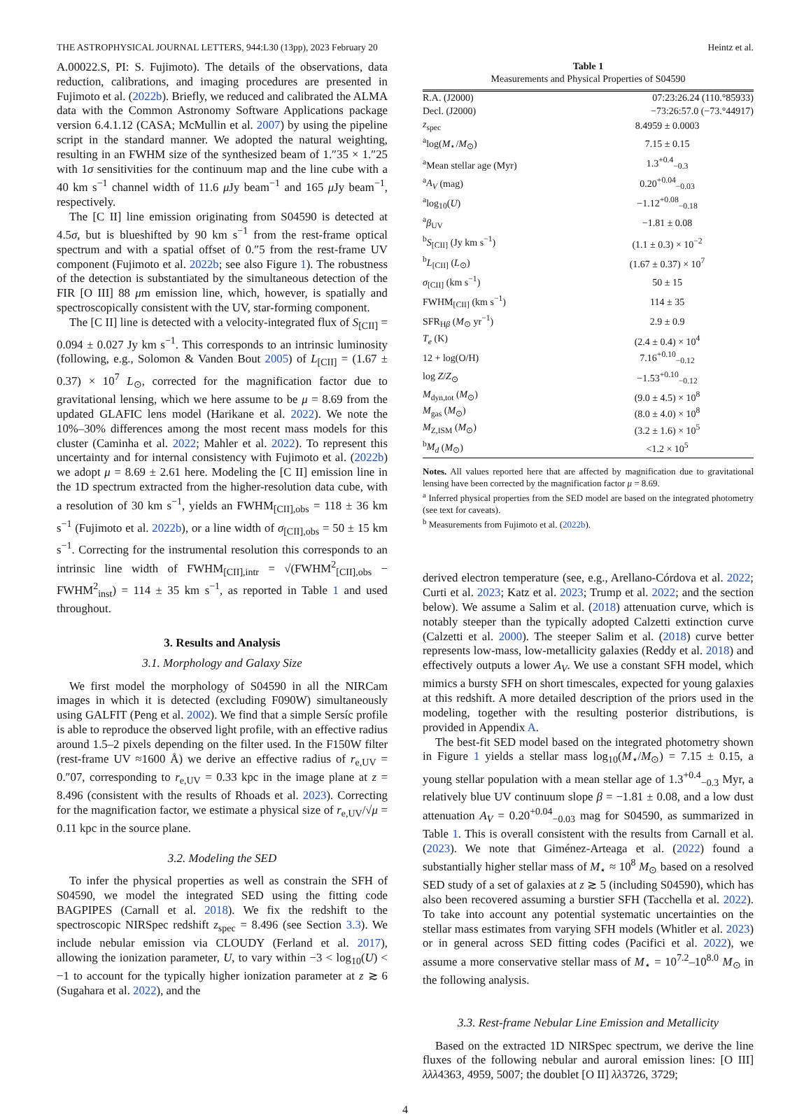THE ASTROPHYSICAL JOURNAL LETTERS, 944:L30 (13pp), 2023 February 20 Heintz et al.
A.00022.S, PI: S. Fujimoto). The details of the observations, data reduction, calibrations, and imaging procedures are presented in Fujimoto et al. (2022b). Briefly, we reduced and calibrated the ALMA data with the Common Astronomy Software Applications package version 6.4.1.12 (CASA; McMullin et al. 2007) by using the pipeline script in the standard manner. We adopted the natural weighting, resulting in an FWHM size of the synthesized beam of 1.″35 × 1.″25 with 1σ sensitivities for the continuum map and the line cube with a 40 km s<sup>−1</sup> channel width of 11.6 μ Jy beam<sup>−1</sup> and 165 μ Jy beam<sup>−1</sup>, respectively.
The [C II] line emission originating from S04590 is detected at 4.5σ, but is blueshifted by 90 km s<sup>−1</sup> from the rest-frame optical spectrum and with a spatial offset of 0.″5 from the rest-frame UV component (Fujimoto et al. 2022b; see also Figure 1). The robustness of the detection is substantiated by the simultaneous detection of the FIR [O III] 88 μm emission line, which, however, is spatially and spectroscopically consistent with the UV, star-forming component.
The [C II] line is detected with a velocity-integrated flux of S<sub>[CII]</sub> = 0.094 ± 0.027 Jy km s<sup>−1</sup>. This corresponds to an intrinsic luminosity (following, e.g., Solomon & Vanden Bout 2005) of L<sub>[CII]</sub> = (1.67 ± 0.37) × 10<sup>7</sup> L<sub>⊙</sub>, corrected for the magnification factor due to gravitational lensing, which we here assume to be μ = 8.69 from the updated GLAFIC lens model (Harikane et al. 2022). We note the 10%–30% differences among the most recent mass models for this cluster (Caminha et al. 2022; Mahler et al. 2022). To represent this uncertainty and for internal consistency with Fujimoto et al. (2022b) we adopt μ = 8.69 ± 2.61 here. Modeling the [C II] emission line in the 1D spectrum extracted from the higher-resolution data cube, with a resolution of 30 km s<sup>−1</sup>, yields an FWHM<sub>[CII],obs</sub> = 118 ± 36 km s<sup>−1</sup> (Fujimoto et al. 2022b), or a line width of σ<sub>[CII],obs</sub> = 50 ± 15 km s<sup>−1</sup>. Correcting for the instrumental resolution this corresponds to an intrinsic line width of FWHM<sub>[CII],intr</sub> = √(FWHM<sup>2</sup><sub>[CII],obs</sub> − FWHM<sup>2</sup><sub>inst</sub>) = 114 ± 35 km s<sup>−1</sup>, as reported in Table 1 and used throughout.
3. Results and Analysis
3.1. Morphology and Galaxy Size
We first model the morphology of S04590 in all the NIRCam images in which it is detected (excluding F090W) simultaneously using GALFIT (Peng et al. 2002). We find that a simple Sersíc profile is able to reproduce the observed light profile, with an effective radius around 1.5–2 pixels depending on the filter used. In the F150W filter (rest-frame UV ≈1600 Å) we derive an effective radius of r<sub>e,UV</sub> = 0.″07, corresponding to r<sub>e,UV</sub> = 0.33 kpc in the image plane at z = 8.496 (consistent with the results of Rhoads et al. 2023). Correcting for the magnification factor, we estimate a physical size of r<sub>e,UV</sub>/√μ = 0.11 kpc in the source plane.
3.2. Modeling the SED
To infer the physical properties as well as constrain the SFH of S04590, we model the integrated SED using the fitting code BAGPIPES (Carnall et al. 2018). We fix the redshift to the spectroscopic NIRSpec redshift z<sub>spec</sub> = 8.496 (see Section 3.3). We include nebular emission via CLOUDY (Ferland et al. 2017), allowing the ionization parameter, U, to vary within −3 < log<sub>10</sub>(U) < −1 to account for the typically higher ionization parameter at z ≳ 6 (Sugahara et al. 2022), and the
Table 1
Measurements and Physical Properties of S04590
| R.A. (J2000) | 07:23:26.24 (110.°85933) |
| Decl. (J2000) | −73:26:57.0 (−73.°44917) |
| z<sub>spec</sub> | 8.4959 ± 0.0003 |
| <sup>a</sup> log( M<sub>⋆</sub>/ M<sub>⊙</sub>) | 7.15 ± 0.15 |
| <sup>a</sup> Mean stellar age (Myr) | 1.3<sup>+0.4</sup><sub>−0.3</sub> |
| <sup>a</sup> A<sub>V</sub> (mag) | 0.20<sup>+0.04</sup><sub>−0.03</sub> |
| <sup>a</sup> log<sub>10</sub>( U ) | −1.12<sup>+0.08</sup><sub>−0.18</sub> |
| <sup>a</sup> β<sub>UV</sub> | −1.81 ± 0.08 |
| <sup>b</sup> S<sub>[CII]</sub> (Jy km s<sup>−1</sup>) | (1.1 ± 0.3) × 10<sup>−2</sup> |
| <sup>b</sup> L<sub>[CII]</sub> ( L<sub>⊙</sub>) | (1.67 ± 0.37) × 10<sup>7</sup> |
| σ<sub>[CII]</sub> (km s<sup>−1</sup>) | 50 ± 15 |
| FWHM<sub>[CII]</sub> (km s<sup>−1</sup>) | 114 ± 35 |
| SFR<sub>Hβ</sub> ( M<sub>⊙</sub> yr<sup>−1</sup>) | 2.9 ± 0.9 |
| T<sub>e</sub> (K) | (2.4 ± 0.4) × 10<sup>4</sup> |
| 12 + log(O/H) | 7.16<sup>+0.10</sup><sub>−0.12</sub> |
| log Z / Z<sub>⊙</sub> | −1.53<sup>+0.10</sup><sub>−0.12</sub> |
| M<sub>dyn,tot</sub> ( M<sub>⊙</sub>) | (9.0 ± 4.5) × 10<sup>8</sup> |
| M<sub>gas</sub> ( M<sub>⊙</sub>) | (8.0 ± 4.0) × 10<sup>8</sup> |
| M<sub>Z,ISM</sub> ( M<sub>⊙</sub>) | (3.2 ± 1.6) × 10<sup>5</sup> |
| <sup>b</sup> M<sub>d</sub> ( M<sub>⊙</sub>) | <1.2 × 10<sup>5</sup> |
Notes. All values reported here that are affected by magnification due to gravitational lensing have been corrected by the magnification factor μ = 8.69.
<sup>a</sup> Inferred physical properties from the SED model are based on the integrated photometry (see text for caveats).
<sup>b</sup> Measurements from Fujimoto et al. (2022b).
derived electron temperature (see, e.g., Arellano-Córdova et al. 2022; Curti et al. 2023; Katz et al. 2023; Trump et al. 2022; and the section below). We assume a Salim et al. (2018) attenuation curve, which is notably steeper than the typically adopted Calzetti extinction curve (Calzetti et al. 2000). The steeper Salim et al. (2018) curve better represents low-mass, low-metallicity galaxies (Reddy et al. 2018) and effectively outputs a lower A<sub>V</sub>. We use a constant SFH model, which mimics a bursty SFH on short timescales, expected for young galaxies at this redshift. A more detailed description of the priors used in the modeling, together with the resulting posterior distributions, is provided in Appendix A.
The best-fit SED model based on the integrated photometry shown in Figure 1 yields a stellar mass log<sub>10</sub>(M<sub>⋆</sub>/M<sub>⊙</sub>) = 7.15 ± 0.15, a young stellar population with a mean stellar age of 1.3<sup>+0.4</sup><sub>−0.3</sub> Myr, a relatively blue UV continuum slope β = −1.81 ± 0.08, and a low dust attenuation A<sub>V</sub> = 0.20<sup>+0.04</sup><sub>−0.03</sub> mag for S04590, as summarized in Table 1. This is overall consistent with the results from Carnall et al. (2023). We note that Giménez-Arteaga et al. (2022) found a substantially higher stellar mass of M<sub>⋆</sub> ≈ 10<sup>8</sup> M<sub>⊙</sub> based on a resolved SED study of a set of galaxies at z ≳ 5 (including S04590), which has also been recovered assuming a burstier SFH (Tacchella et al. 2022). To take into account any potential systematic uncertainties on the stellar mass estimates from varying SFH models (Whitler et al. 2023) or in general across SED fitting codes (Pacifici et al. 2022), we assume a more conservative stellar mass of M<sub>⋆</sub> = 10<sup>7.2</sup>–10<sup>8.0</sup> M<sub>⊙</sub> in the following analysis.
3.3. Rest-frame Nebular Line Emission and Metallicity
Based on the extracted 1D NIRSpec spectrum, we derive the line fluxes of the following nebular and auroral emission lines: [O III] λλλ4363, 4959, 5007; the doublet [O II] λλ3726, 3729;
4